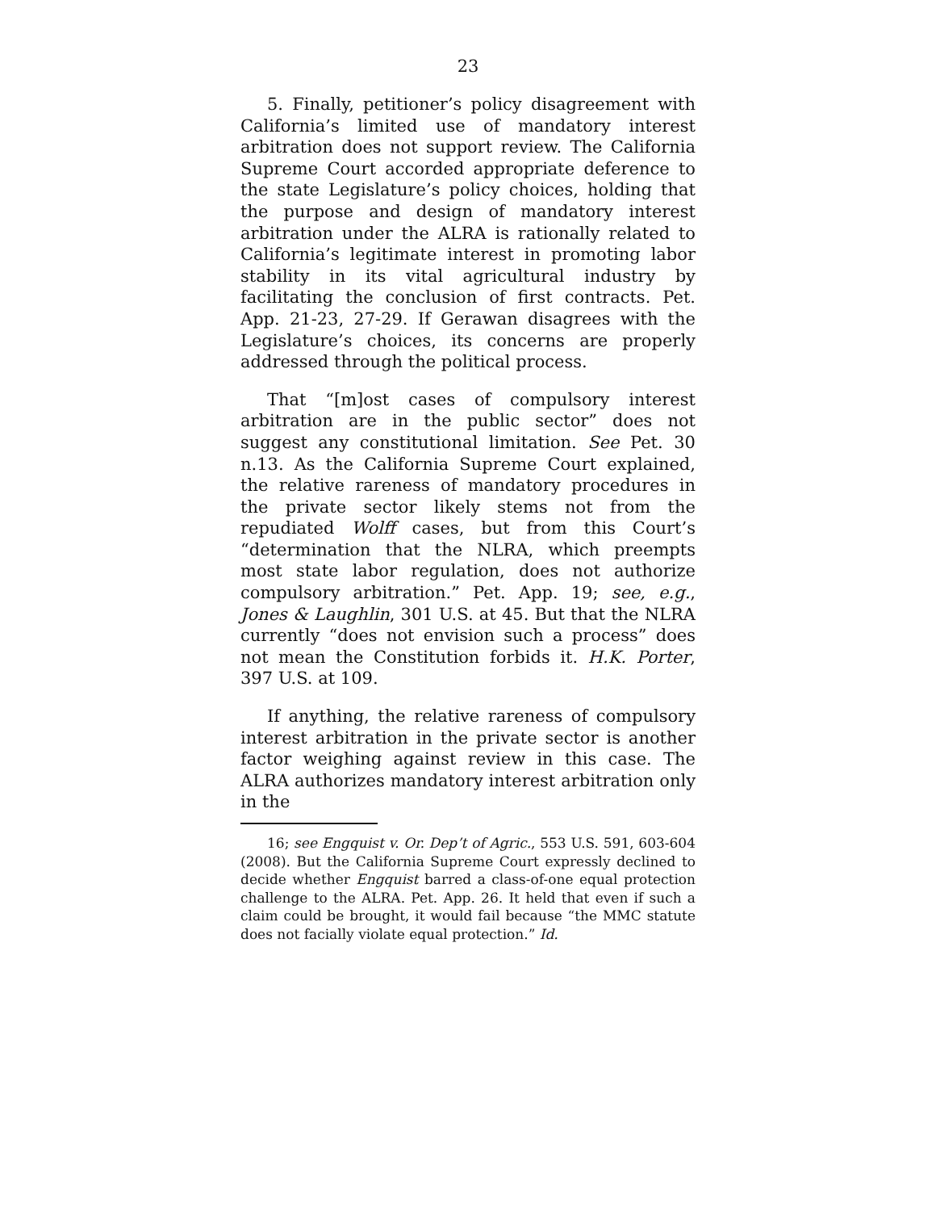23
5. Finally, petitioner’s policy disagreement with California’s limited use of mandatory interest arbitration does not support review. The California Supreme Court accorded appropriate deference to the state Legislature’s policy choices, holding that the purpose and design of mandatory interest arbitration under the ALRA is rationally related to California’s legitimate interest in promoting labor stability in its vital agricultural industry by facilitating the conclusion of first contracts. Pet. App. 21-23, 27-29. If Gerawan disagrees with the Legislature’s choices, its concerns are properly addressed through the political process.
That “[m]ost cases of compulsory interest arbitration are in the public sector” does not suggest any constitutional limitation. See Pet. 30 n.13. As the California Supreme Court explained, the relative rareness of mandatory procedures in the private sector likely stems not from the repudiated Wolff cases, but from this Court’s “determination that the NLRA, which preempts most state labor regulation, does not authorize compulsory arbitration.” Pet. App. 19; see, e.g., Jones & Laughlin, 301 U.S. at 45. But that the NLRA currently “does not envision such a process” does not mean the Constitution forbids it. H.K. Porter, 397 U.S. at 109.
If anything, the relative rareness of compulsory interest arbitration in the private sector is another factor weighing against review in this case. The ALRA authorizes mandatory interest arbitration only in the
16; see Engquist v. Or. Dep’t of Agric., 553 U.S. 591, 603-604 (2008). But the California Supreme Court expressly declined to decide whether Engquist barred a class-of-one equal protection challenge to the ALRA. Pet. App. 26. It held that even if such a claim could be brought, it would fail because “the MMC statute does not facially violate equal protection.” Id.